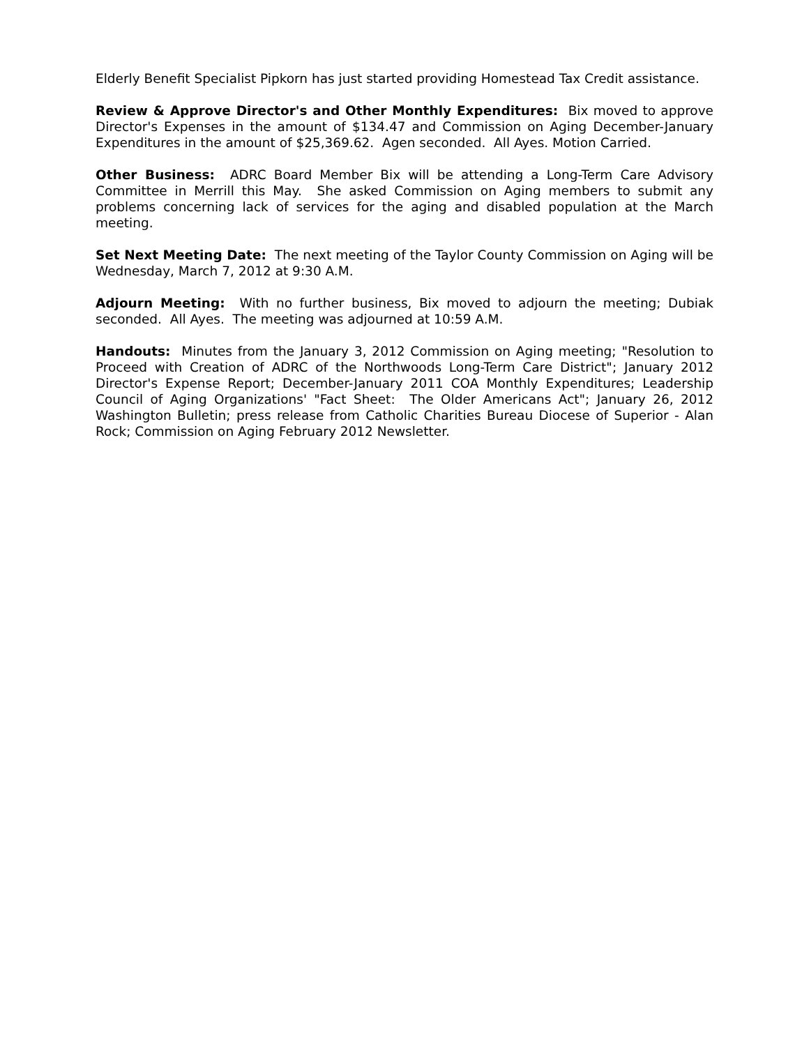Elderly Benefit Specialist Pipkorn has just started providing Homestead Tax Credit assistance.
Review & Approve Director's and Other Monthly Expenditures: Bix moved to approve Director's Expenses in the amount of $134.47 and Commission on Aging December-January Expenditures in the amount of $25,369.62. Agen seconded. All Ayes. Motion Carried.
Other Business: ADRC Board Member Bix will be attending a Long-Term Care Advisory Committee in Merrill this May. She asked Commission on Aging members to submit any problems concerning lack of services for the aging and disabled population at the March meeting.
Set Next Meeting Date: The next meeting of the Taylor County Commission on Aging will be Wednesday, March 7, 2012 at 9:30 A.M.
Adjourn Meeting: With no further business, Bix moved to adjourn the meeting; Dubiak seconded. All Ayes. The meeting was adjourned at 10:59 A.M.
Handouts: Minutes from the January 3, 2012 Commission on Aging meeting; "Resolution to Proceed with Creation of ADRC of the Northwoods Long-Term Care District"; January 2012 Director's Expense Report; December-January 2011 COA Monthly Expenditures; Leadership Council of Aging Organizations' "Fact Sheet: The Older Americans Act"; January 26, 2012 Washington Bulletin; press release from Catholic Charities Bureau Diocese of Superior - Alan Rock; Commission on Aging February 2012 Newsletter.